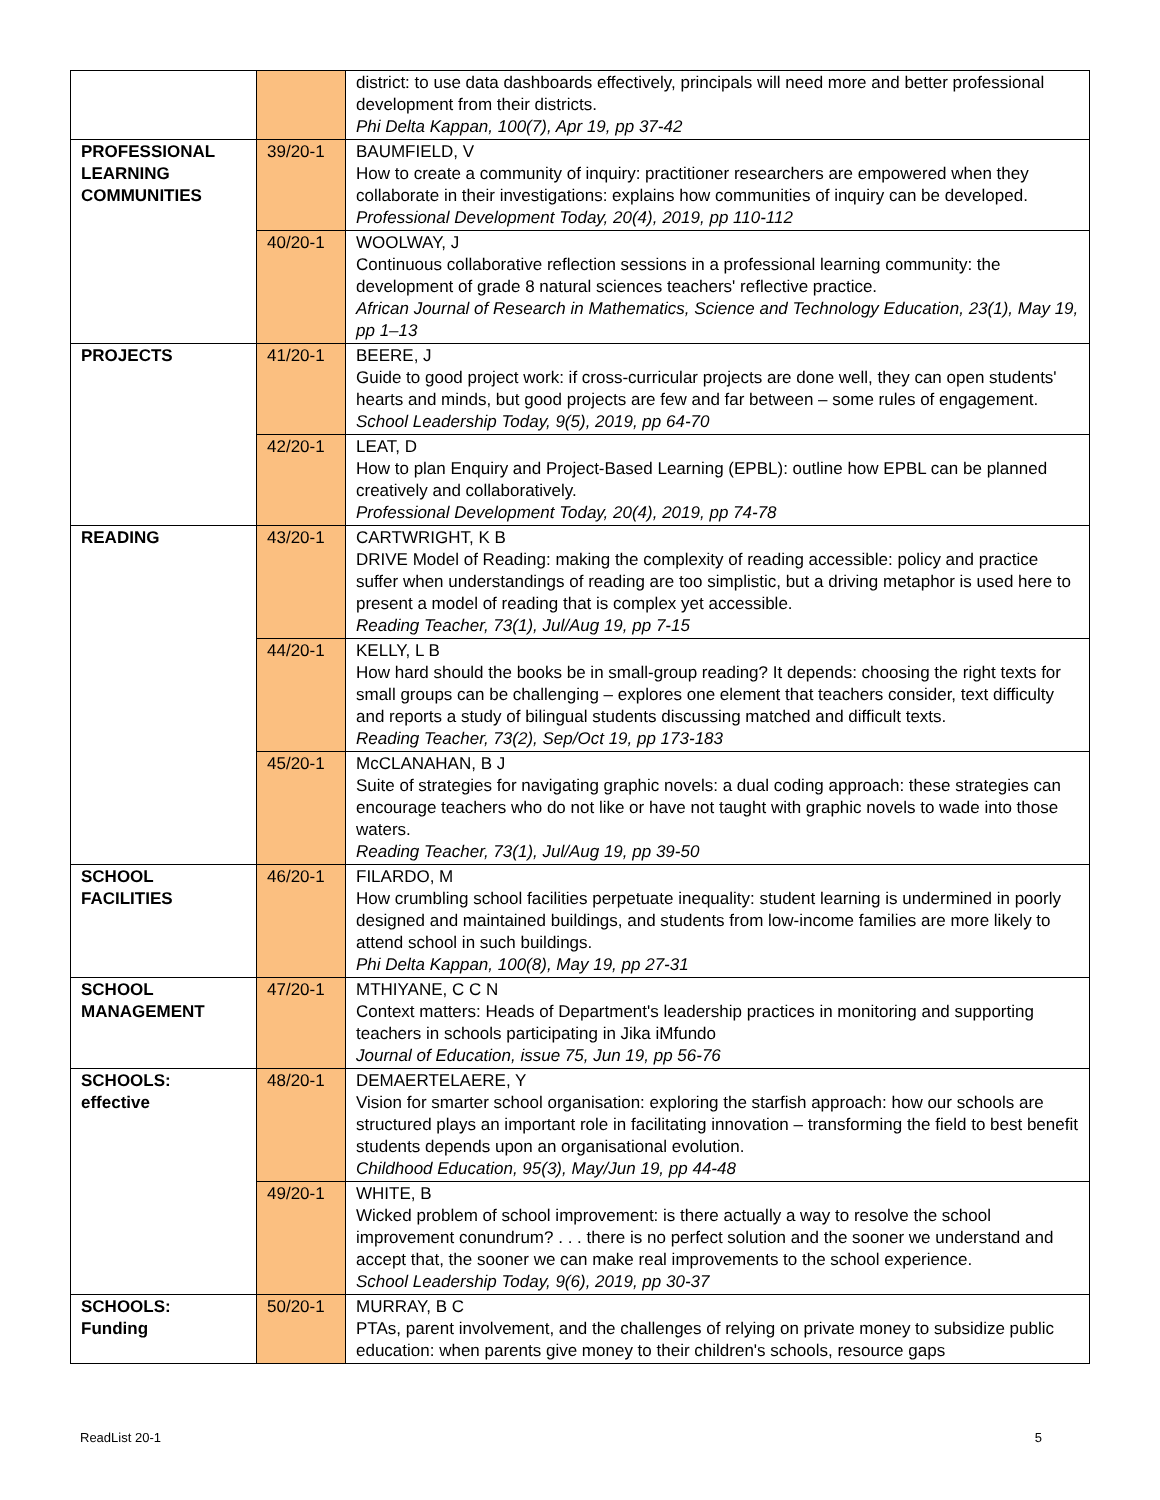| | | district: to use data dashboards effectively, principals will need more and better professional development from their districts. Phi Delta Kappan, 100(7), Apr 19, pp 37-42 |
| PROFESSIONAL LEARNING COMMUNITIES | 39/20-1 | BAUMFIELD, V How to create a community of inquiry: practitioner researchers are empowered when they collaborate in their investigations: explains how communities of inquiry can be developed. Professional Development Today, 20(4), 2019, pp 110-112 |
| | 40/20-1 | WOOLWAY, J Continuous collaborative reflection sessions in a professional learning community: the development of grade 8 natural sciences teachers' reflective practice. African Journal of Research in Mathematics, Science and Technology Education, 23(1), May 19, pp 1–13 |
| PROJECTS | 41/20-1 | BEERE, J Guide to good project work: if cross-curricular projects are done well, they can open students' hearts and minds, but good projects are few and far between – some rules of engagement. School Leadership Today, 9(5), 2019, pp 64-70 |
| | 42/20-1 | LEAT, D How to plan Enquiry and Project-Based Learning (EPBL): outline how EPBL can be planned creatively and collaboratively. Professional Development Today, 20(4), 2019, pp 74-78 |
| READING | 43/20-1 | CARTWRIGHT, K B DRIVE Model of Reading: making the complexity of reading accessible: policy and practice suffer when understandings of reading are too simplistic, but a driving metaphor is used here to present a model of reading that is complex yet accessible. Reading Teacher, 73(1), Jul/Aug 19, pp 7-15 |
| | 44/20-1 | KELLY, L B How hard should the books be in small-group reading? It depends: choosing the right texts for small groups can be challenging – explores one element that teachers consider, text difficulty and reports a study of bilingual students discussing matched and difficult texts. Reading Teacher, 73(2), Sep/Oct 19, pp 173-183 |
| | 45/20-1 | McCLANAHAN, B J Suite of strategies for navigating graphic novels: a dual coding approach: these strategies can encourage teachers who do not like or have not taught with graphic novels to wade into those waters. Reading Teacher, 73(1), Jul/Aug 19, pp 39-50 |
| SCHOOL FACILITIES | 46/20-1 | FILARDO, M How crumbling school facilities perpetuate inequality: student learning is undermined in poorly designed and maintained buildings, and students from low-income families are more likely to attend school in such buildings. Phi Delta Kappan, 100(8), May 19, pp 27-31 |
| SCHOOL MANAGEMENT | 47/20-1 | MTHIYANE, C C N Context matters: Heads of Department's leadership practices in monitoring and supporting teachers in schools participating in Jika iMfundo Journal of Education, issue 75, Jun 19, pp 56-76 |
| SCHOOLS: effective | 48/20-1 | DEMAERTELAERE, Y Vision for smarter school organisation: exploring the starfish approach: how our schools are structured plays an important role in facilitating innovation – transforming the field to best benefit students depends upon an organisational evolution. Childhood Education, 95(3), May/Jun 19, pp 44-48 |
| | 49/20-1 | WHITE, B Wicked problem of school improvement: is there actually a way to resolve the school improvement conundrum? . . . there is no perfect solution and the sooner we understand and accept that, the sooner we can make real improvements to the school experience. School Leadership Today, 9(6), 2019, pp 30-37 |
| SCHOOLS: Funding | 50/20-1 | MURRAY, B C PTAs, parent involvement, and the challenges of relying on private money to subsidize public education: when parents give money to their children's schools, resource gaps |
ReadList 20-1 5